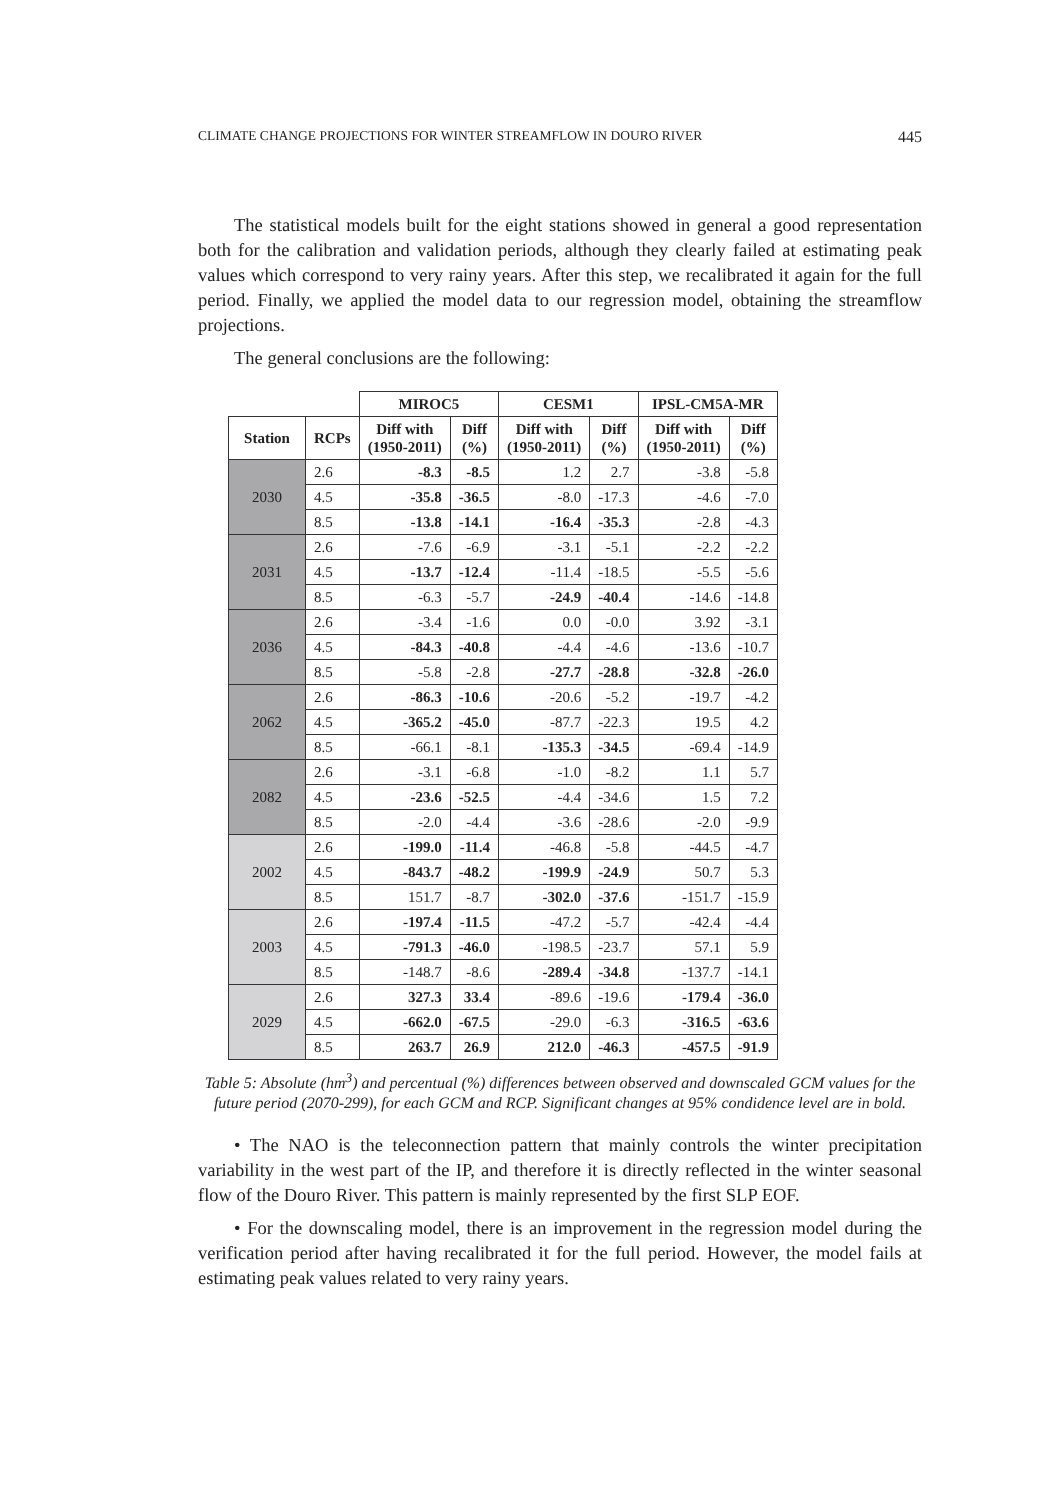CLIMATE CHANGE PROJECTIONS FOR WINTER STREAMFLOW IN DOURO RIVER 445
The statistical models built for the eight stations showed in general a good representation both for the calibration and validation periods, although they clearly failed at estimating peak values which correspond to very rainy years. After this step, we recalibrated it again for the full period. Finally, we applied the model data to our regression model, obtaining the streamflow projections.
The general conclusions are the following:
| | | MIROC5 | | CESM1 | | IPSL-CM5A-MR | |
| --- | --- | --- | --- | --- | --- | --- | --- |
| Station | RCPs | Diff with (1950-2011) | Diff (%) | Diff with (1950-2011) | Diff (%) | Diff with (1950-2011) | Diff (%) |
| 2030 | 2.6 | -8.3 | -8.5 | 1.2 | 2.7 | -3.8 | -5.8 |
| | 4.5 | -35.8 | -36.5 | -8.0 | -17.3 | -4.6 | -7.0 |
| | 8.5 | -13.8 | -14.1 | -16.4 | -35.3 | -2.8 | -4.3 |
| 2031 | 2.6 | -7.6 | -6.9 | -3.1 | -5.1 | -2.2 | -2.2 |
| | 4.5 | -13.7 | -12.4 | -11.4 | -18.5 | -5.5 | -5.6 |
| | 8.5 | -6.3 | -5.7 | -24.9 | -40.4 | -14.6 | -14.8 |
| 2036 | 2.6 | -3.4 | -1.6 | 0.0 | -0.0 | 3.92 | -3.1 |
| | 4.5 | -84.3 | -40.8 | -4.4 | -4.6 | -13.6 | -10.7 |
| | 8.5 | -5.8 | -2.8 | -27.7 | -28.8 | -32.8 | -26.0 |
| 2062 | 2.6 | -86.3 | -10.6 | -20.6 | -5.2 | -19.7 | -4.2 |
| | 4.5 | -365.2 | -45.0 | -87.7 | -22.3 | 19.5 | 4.2 |
| | 8.5 | -66.1 | -8.1 | -135.3 | -34.5 | -69.4 | -14.9 |
| 2082 | 2.6 | -3.1 | -6.8 | -1.0 | -8.2 | 1.1 | 5.7 |
| | 4.5 | -23.6 | -52.5 | -4.4 | -34.6 | 1.5 | 7.2 |
| | 8.5 | -2.0 | -4.4 | -3.6 | -28.6 | -2.0 | -9.9 |
| 2002 | 2.6 | -199.0 | -11.4 | -46.8 | -5.8 | -44.5 | -4.7 |
| | 4.5 | -843.7 | -48.2 | -199.9 | -24.9 | 50.7 | 5.3 |
| | 8.5 | 151.7 | -8.7 | -302.0 | -37.6 | -151.7 | -15.9 |
| 2003 | 2.6 | -197.4 | -11.5 | -47.2 | -5.7 | -42.4 | -4.4 |
| | 4.5 | -791.3 | -46.0 | -198.5 | -23.7 | 57.1 | 5.9 |
| | 8.5 | -148.7 | -8.6 | -289.4 | -34.8 | -137.7 | -14.1 |
| 2029 | 2.6 | 327.3 | 33.4 | -89.6 | -19.6 | -179.4 | -36.0 |
| | 4.5 | -662.0 | -67.5 | -29.0 | -6.3 | -316.5 | -63.6 |
| | 8.5 | 263.7 | 26.9 | 212.0 | -46.3 | -457.5 | -91.9 |
Table 5: Absolute (hm<sup>3</sup>) and percentual (%) differences between observed and downscaled GCM values for the future period (2070-299), for each GCM and RCP. Significant changes at 95% condidence level are in bold.
• The NAO is the teleconnection pattern that mainly controls the winter precipitation variability in the west part of the IP, and therefore it is directly reflected in the winter seasonal flow of the Douro River. This pattern is mainly represented by the first SLP EOF.
• For the downscaling model, there is an improvement in the regression model during the verification period after having recalibrated it for the full period. However, the model fails at estimating peak values related to very rainy years.